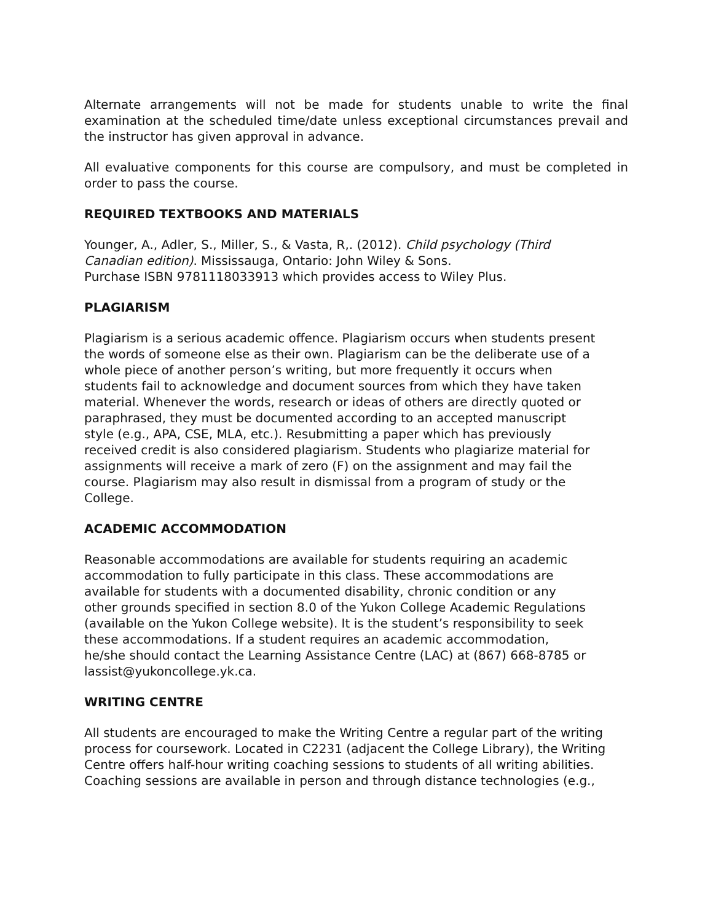Alternate arrangements will not be made for students unable to write the final examination at the scheduled time/date unless exceptional circumstances prevail and the instructor has given approval in advance.
All evaluative components for this course are compulsory, and must be completed in order to pass the course.
REQUIRED TEXTBOOKS AND MATERIALS
Younger, A., Adler, S., Miller, S., & Vasta, R,. (2012). Child psychology (Third
Canadian edition). Mississauga, Ontario: John Wiley & Sons.
Purchase ISBN 9781118033913 which provides access to Wiley Plus.
PLAGIARISM
Plagiarism is a serious academic offence. Plagiarism occurs when students present
the words of someone else as their own. Plagiarism can be the deliberate use of a
whole piece of another person’s writing, but more frequently it occurs when
students fail to acknowledge and document sources from which they have taken
material. Whenever the words, research or ideas of others are directly quoted or
paraphrased, they must be documented according to an accepted manuscript
style (e.g., APA, CSE, MLA, etc.). Resubmitting a paper which has previously
received credit is also considered plagiarism. Students who plagiarize material for
assignments will receive a mark of zero (F) on the assignment and may fail the
course. Plagiarism may also result in dismissal from a program of study or the
College.
ACADEMIC ACCOMMODATION
Reasonable accommodations are available for students requiring an academic
accommodation to fully participate in this class. These accommodations are
available for students with a documented disability, chronic condition or any
other grounds specified in section 8.0 of the Yukon College Academic Regulations
(available on the Yukon College website). It is the student’s responsibility to seek
these accommodations. If a student requires an academic accommodation,
he/she should contact the Learning Assistance Centre (LAC) at (867) 668-8785 or
lassist@yukoncollege.yk.ca.
WRITING CENTRE
All students are encouraged to make the Writing Centre a regular part of the writing
process for coursework. Located in C2231 (adjacent the College Library), the Writing
Centre offers half-hour writing coaching sessions to students of all writing abilities.
Coaching sessions are available in person and through distance technologies (e.g.,